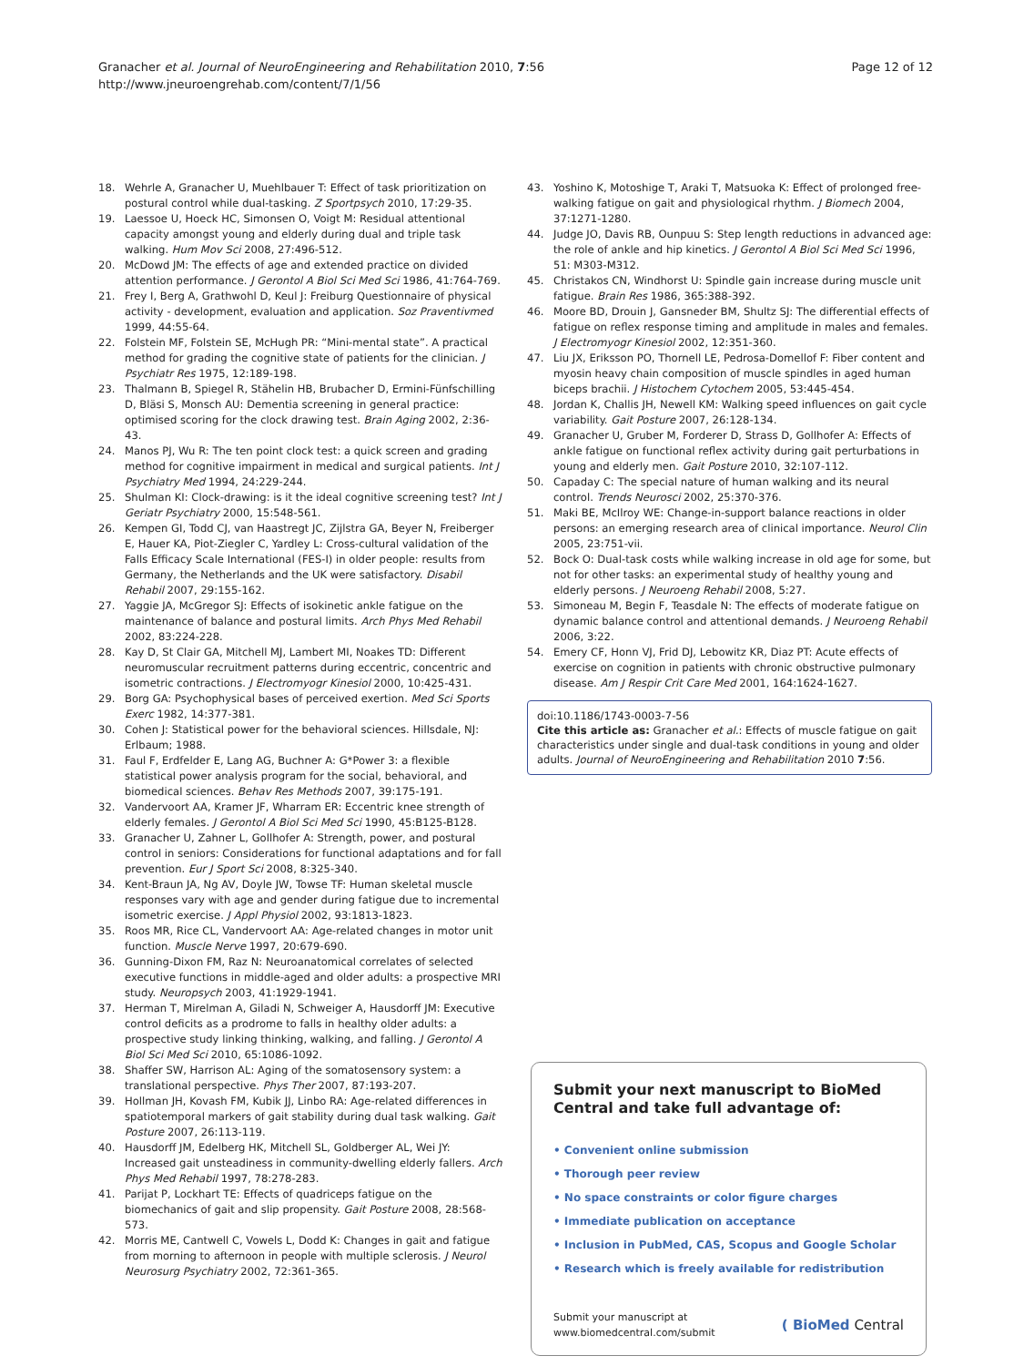Granacher et al. Journal of NeuroEngineering and Rehabilitation 2010, 7:56
http://www.jneuroengrehab.com/content/7/1/56
Page 12 of 12
18. Wehrle A, Granacher U, Muehlbauer T: Effect of task prioritization on postural control while dual-tasking. Z Sportpsych 2010, 17:29-35.
19. Laessoe U, Hoeck HC, Simonsen O, Voigt M: Residual attentional capacity amongst young and elderly during dual and triple task walking. Hum Mov Sci 2008, 27:496-512.
20. McDowd JM: The effects of age and extended practice on divided attention performance. J Gerontol A Biol Sci Med Sci 1986, 41:764-769.
21. Frey I, Berg A, Grathwohl D, Keul J: Freiburg Questionnaire of physical activity - development, evaluation and application. Soz Praventivmed 1999, 44:55-64.
22. Folstein MF, Folstein SE, McHugh PR: “Mini-mental state”. A practical method for grading the cognitive state of patients for the clinician. J Psychiatr Res 1975, 12:189-198.
23. Thalmann B, Spiegel R, Stähelin HB, Brubacher D, Ermini-Fünfschilling D, Bläsi S, Monsch AU: Dementia screening in general practice: optimised scoring for the clock drawing test. Brain Aging 2002, 2:36-43.
24. Manos PJ, Wu R: The ten point clock test: a quick screen and grading method for cognitive impairment in medical and surgical patients. Int J Psychiatry Med 1994, 24:229-244.
25. Shulman KI: Clock-drawing: is it the ideal cognitive screening test? Int J Geriatr Psychiatry 2000, 15:548-561.
26. Kempen GI, Todd CJ, van Haastregt JC, Zijlstra GA, Beyer N, Freiberger E, Hauer KA, Piot-Ziegler C, Yardley L: Cross-cultural validation of the Falls Efficacy Scale International (FES-I) in older people: results from Germany, the Netherlands and the UK were satisfactory. Disabil Rehabil 2007, 29:155-162.
27. Yaggie JA, McGregor SJ: Effects of isokinetic ankle fatigue on the maintenance of balance and postural limits. Arch Phys Med Rehabil 2002, 83:224-228.
28. Kay D, St Clair GA, Mitchell MJ, Lambert MI, Noakes TD: Different neuromuscular recruitment patterns during eccentric, concentric and isometric contractions. J Electromyogr Kinesiol 2000, 10:425-431.
29. Borg GA: Psychophysical bases of perceived exertion. Med Sci Sports Exerc 1982, 14:377-381.
30. Cohen J: Statistical power for the behavioral sciences. Hillsdale, NJ: Erlbaum; 1988.
31. Faul F, Erdfelder E, Lang AG, Buchner A: G*Power 3: a flexible statistical power analysis program for the social, behavioral, and biomedical sciences. Behav Res Methods 2007, 39:175-191.
32. Vandervoort AA, Kramer JF, Wharram ER: Eccentric knee strength of elderly females. J Gerontol A Biol Sci Med Sci 1990, 45:B125-B128.
33. Granacher U, Zahner L, Gollhofer A: Strength, power, and postural control in seniors: Considerations for functional adaptations and for fall prevention. Eur J Sport Sci 2008, 8:325-340.
34. Kent-Braun JA, Ng AV, Doyle JW, Towse TF: Human skeletal muscle responses vary with age and gender during fatigue due to incremental isometric exercise. J Appl Physiol 2002, 93:1813-1823.
35. Roos MR, Rice CL, Vandervoort AA: Age-related changes in motor unit function. Muscle Nerve 1997, 20:679-690.
36. Gunning-Dixon FM, Raz N: Neuroanatomical correlates of selected executive functions in middle-aged and older adults: a prospective MRI study. Neuropsych 2003, 41:1929-1941.
37. Herman T, Mirelman A, Giladi N, Schweiger A, Hausdorff JM: Executive control deficits as a prodrome to falls in healthy older adults: a prospective study linking thinking, walking, and falling. J Gerontol A Biol Sci Med Sci 2010, 65:1086-1092.
38. Shaffer SW, Harrison AL: Aging of the somatosensory system: a translational perspective. Phys Ther 2007, 87:193-207.
39. Hollman JH, Kovash FM, Kubik JJ, Linbo RA: Age-related differences in spatiotemporal markers of gait stability during dual task walking. Gait Posture 2007, 26:113-119.
40. Hausdorff JM, Edelberg HK, Mitchell SL, Goldberger AL, Wei JY: Increased gait unsteadiness in community-dwelling elderly fallers. Arch Phys Med Rehabil 1997, 78:278-283.
41. Parijat P, Lockhart TE: Effects of quadriceps fatigue on the biomechanics of gait and slip propensity. Gait Posture 2008, 28:568-573.
42. Morris ME, Cantwell C, Vowels L, Dodd K: Changes in gait and fatigue from morning to afternoon in people with multiple sclerosis. J Neurol Neurosurg Psychiatry 2002, 72:361-365.
43. Yoshino K, Motoshige T, Araki T, Matsuoka K: Effect of prolonged free-walking fatigue on gait and physiological rhythm. J Biomech 2004, 37:1271-1280.
44. Judge JO, Davis RB, Ounpuu S: Step length reductions in advanced age: the role of ankle and hip kinetics. J Gerontol A Biol Sci Med Sci 1996, 51: M303-M312.
45. Christakos CN, Windhorst U: Spindle gain increase during muscle unit fatigue. Brain Res 1986, 365:388-392.
46. Moore BD, Drouin J, Gansneder BM, Shultz SJ: The differential effects of fatigue on reflex response timing and amplitude in males and females. J Electromyogr Kinesiol 2002, 12:351-360.
47. Liu JX, Eriksson PO, Thornell LE, Pedrosa-Domellof F: Fiber content and myosin heavy chain composition of muscle spindles in aged human biceps brachii. J Histochem Cytochem 2005, 53:445-454.
48. Jordan K, Challis JH, Newell KM: Walking speed influences on gait cycle variability. Gait Posture 2007, 26:128-134.
49. Granacher U, Gruber M, Forderer D, Strass D, Gollhofer A: Effects of ankle fatigue on functional reflex activity during gait perturbations in young and elderly men. Gait Posture 2010, 32:107-112.
50. Capaday C: The special nature of human walking and its neural control. Trends Neurosci 2002, 25:370-376.
51. Maki BE, McIlroy WE: Change-in-support balance reactions in older persons: an emerging research area of clinical importance. Neurol Clin 2005, 23:751-vii.
52. Bock O: Dual-task costs while walking increase in old age for some, but not for other tasks: an experimental study of healthy young and elderly persons. J Neuroeng Rehabil 2008, 5:27.
53. Simoneau M, Begin F, Teasdale N: The effects of moderate fatigue on dynamic balance control and attentional demands. J Neuroeng Rehabil 2006, 3:22.
54. Emery CF, Honn VJ, Frid DJ, Lebowitz KR, Diaz PT: Acute effects of exercise on cognition in patients with chronic obstructive pulmonary disease. Am J Respir Crit Care Med 2001, 164:1624-1627.
doi:10.1186/1743-0003-7-56
Cite this article as: Granacher et al.: Effects of muscle fatigue on gait characteristics under single and dual-task conditions in young and older adults. Journal of NeuroEngineering and Rehabilitation 2010 7:56.
Submit your next manuscript to BioMed Central and take full advantage of:
• Convenient online submission
• Thorough peer review
• No space constraints or color figure charges
• Immediate publication on acceptance
• Inclusion in PubMed, CAS, Scopus and Google Scholar
• Research which is freely available for redistribution
Submit your manuscript at
www.biomedcentral.com/submit
( BioMed Central